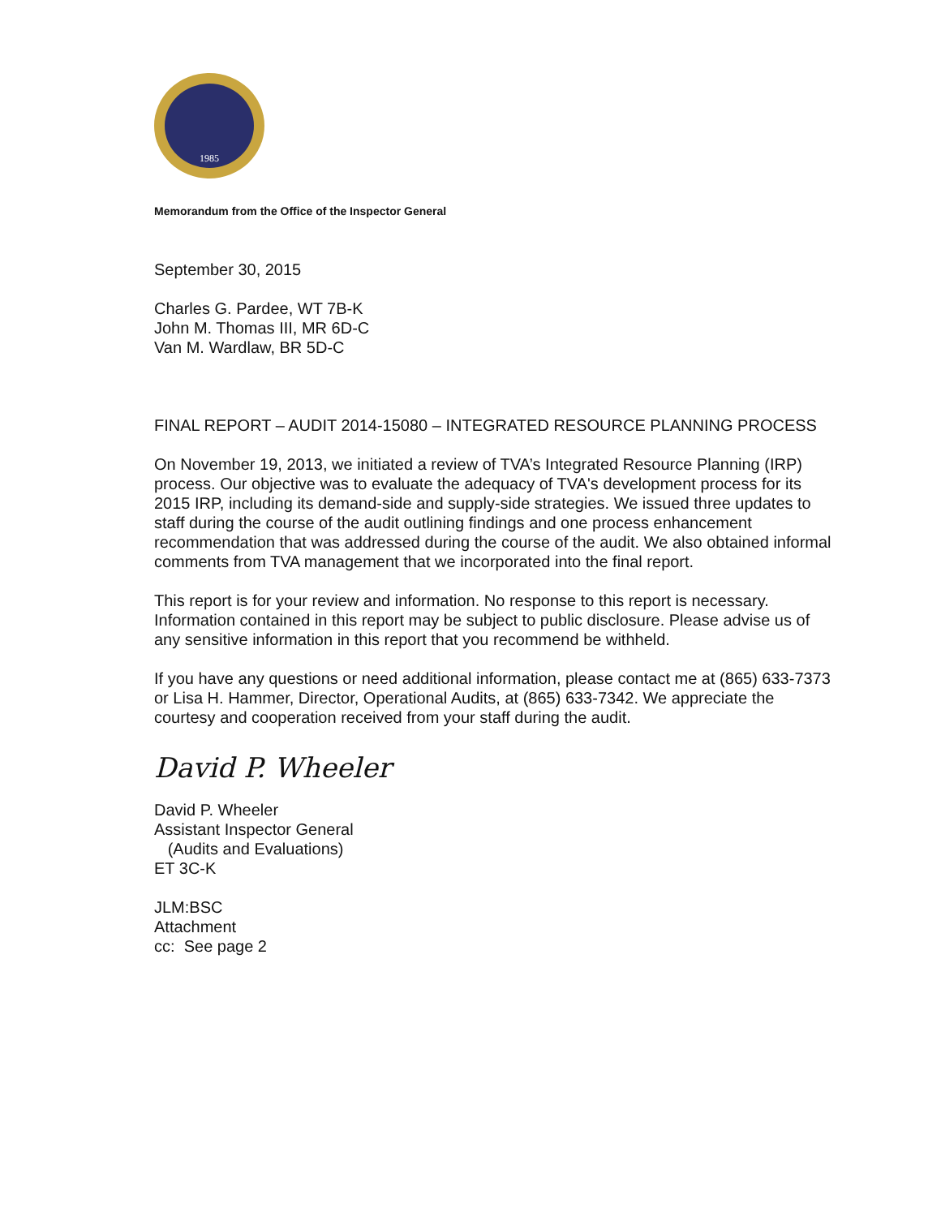1985
Memorandum from the Office of the Inspector General
September 30, 2015
Charles G. Pardee, WT 7B-K
John M. Thomas III, MR 6D-C
Van M. Wardlaw, BR 5D-C
FINAL REPORT – AUDIT 2014-15080 – INTEGRATED RESOURCE PLANNING PROCESS
On November 19, 2013, we initiated a review of TVA’s Integrated Resource Planning (IRP) process. Our objective was to evaluate the adequacy of TVA's development process for its 2015 IRP, including its demand-side and supply-side strategies. We issued three updates to staff during the course of the audit outlining findings and one process enhancement recommendation that was addressed during the course of the audit. We also obtained informal comments from TVA management that we incorporated into the final report.
This report is for your review and information. No response to this report is necessary. Information contained in this report may be subject to public disclosure. Please advise us of any sensitive information in this report that you recommend be withheld.
If you have any questions or need additional information, please contact me at (865) 633-7373 or Lisa H. Hammer, Director, Operational Audits, at (865) 633-7342. We appreciate the courtesy and cooperation received from your staff during the audit.
David P. Wheeler
David P. Wheeler
Assistant Inspector General
(Audits and Evaluations)
ET 3C-K
JLM:BSC
Attachment
cc: See page 2